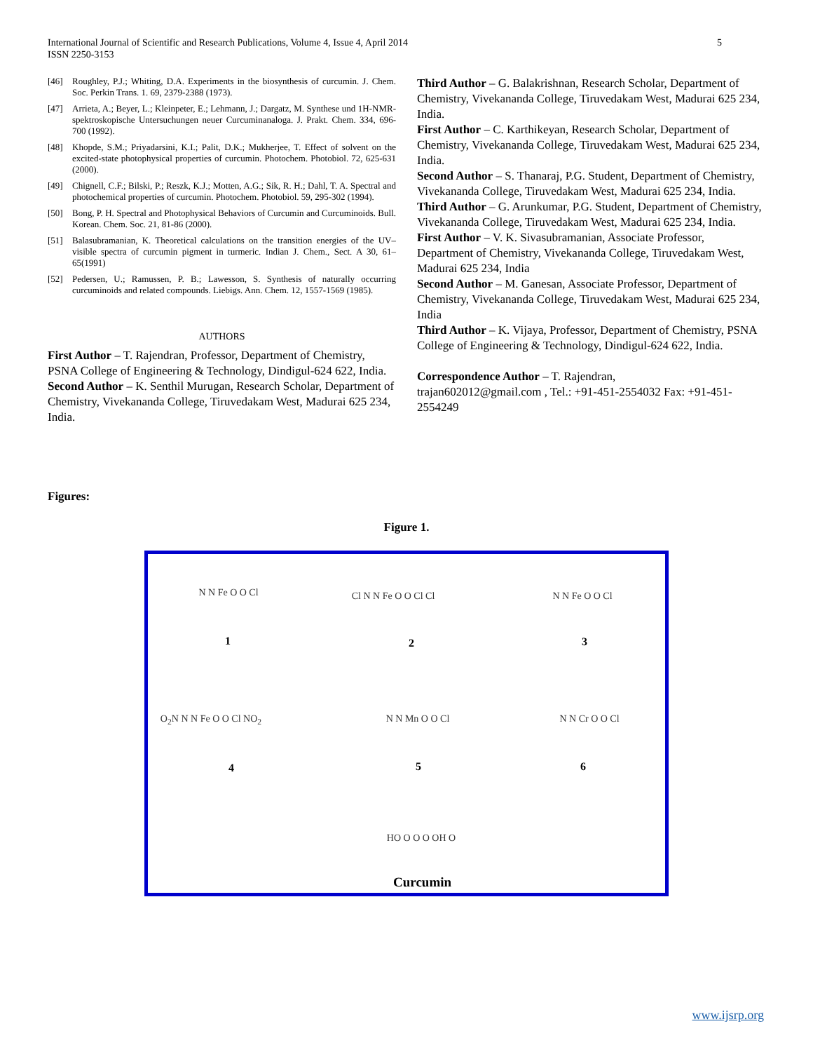5 International Journal of Scientific and Research Publications, Volume 4, Issue 4, April 2014
ISSN 2250-3153
[46] Roughley, P.J.; Whiting, D.A. Experiments in the biosynthesis of curcumin. J. Chem. Soc. Perkin Trans. 1. 69, 2379-2388 (1973).
[47] Arrieta, A.; Beyer, L.; Kleinpeter, E.; Lehmann, J.; Dargatz, M. Synthese und 1H-NMR-spektroskopische Untersuchungen neuer Curcuminanaloga. J. Prakt. Chem. 334, 696-700 (1992).
[48] Khopde, S.M.; Priyadarsini, K.I.; Palit, D.K.; Mukherjee, T. Effect of solvent on the excited-state photophysical properties of curcumin. Photochem. Photobiol. 72, 625-631 (2000).
[49] Chignell, C.F.; Bilski, P.; Reszk, K.J.; Motten, A.G.; Sik, R. H.; Dahl, T. A. Spectral and photochemical properties of curcumin. Photochem. Photobiol. 59, 295-302 (1994).
[50] Bong, P. H. Spectral and Photophysical Behaviors of Curcumin and Curcuminoids. Bull. Korean. Chem. Soc. 21, 81-86 (2000).
[51] Balasubramanian, K. Theoretical calculations on the transition energies of the UV–visible spectra of curcumin pigment in turmeric. Indian J. Chem., Sect. A 30, 61–65(1991)
[52] Pedersen, U.; Ramussen, P. B.; Lawesson, S. Synthesis of naturally occurring curcuminoids and related compounds. Liebigs. Ann. Chem. 12, 1557-1569 (1985).
AUTHORS
First Author – T. Rajendran, Professor, Department of Chemistry, PSNA College of Engineering & Technology, Dindigul-624 622, India.
Second Author – K. Senthil Murugan, Research Scholar, Department of Chemistry, Vivekananda College, Tiruvedakam West, Madurai 625 234, India.
Third Author – G. Balakrishnan, Research Scholar, Department of Chemistry, Vivekananda College, Tiruvedakam West, Madurai 625 234, India.
First Author – C. Karthikeyan, Research Scholar, Department of Chemistry, Vivekananda College, Tiruvedakam West, Madurai 625 234, India.
Second Author – S. Thanaraj, P.G. Student, Department of Chemistry, Vivekananda College, Tiruvedakam West, Madurai 625 234, India.
Third Author – G. Arunkumar, P.G. Student, Department of Chemistry, Vivekananda College, Tiruvedakam West, Madurai 625 234, India.
First Author – V. K. Sivasubramanian, Associate Professor, Department of Chemistry, Vivekananda College, Tiruvedakam West, Madurai 625 234, India
Second Author – M. Ganesan, Associate Professor, Department of Chemistry, Vivekananda College, Tiruvedakam West, Madurai 625 234, India
Third Author – K. Vijaya, Professor, Department of Chemistry, PSNA College of Engineering & Technology, Dindigul-624 622, India.
Correspondence Author – T. Rajendran,
trajan602012@gmail.com , Tel.: +91-451-2554032 Fax: +91-451-2554249
Figures:
Figure 1.
N N Fe O O Cl Cl N N Fe O O Cl Cl N N Fe O O Cl
1 2 3
O<sub>2</sub>N N N Fe O O Cl NO<sub>2</sub>
N N Mn O O Cl N N Cr O O Cl
4 5 6
HO O O O OH O
Curcumin
www.ijsrp.org